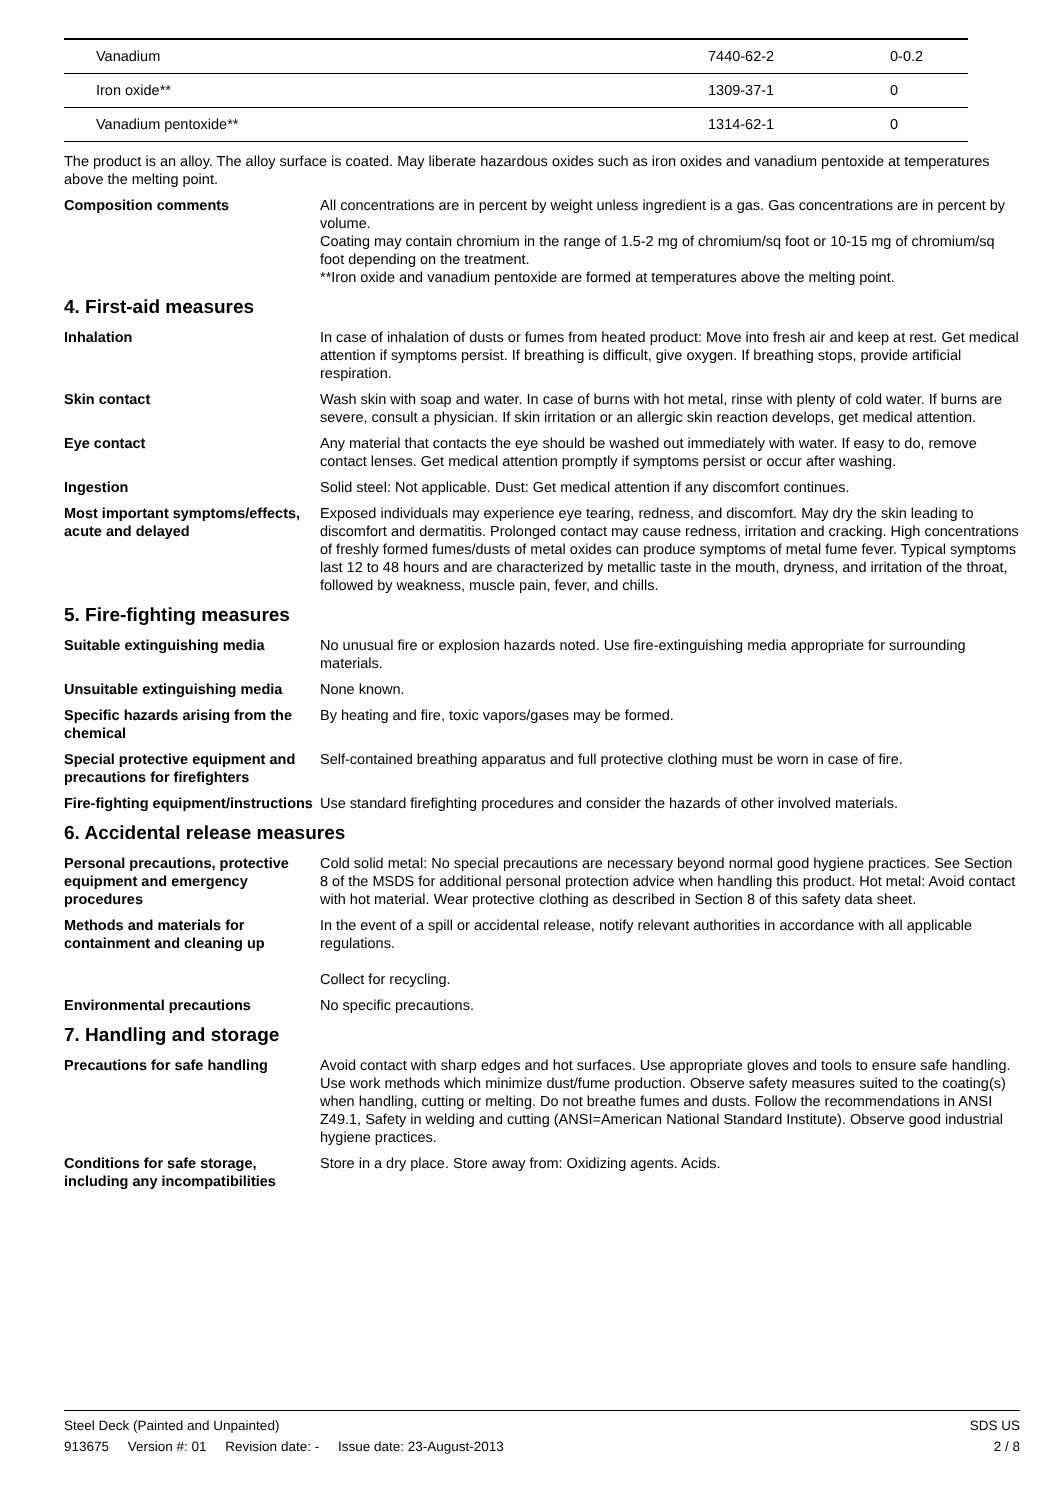| Vanadium | 7440-62-2 | 0-0.2 |
| Iron oxide** | 1309-37-1 | 0 |
| Vanadium pentoxide** | 1314-62-1 | 0 |
The product is an alloy. The alloy surface is coated. May liberate hazardous oxides such as iron oxides and vanadium pentoxide at temperatures above the melting point.
Composition comments All concentrations are in percent by weight unless ingredient is a gas. Gas concentrations are in percent by volume.
Coating may contain chromium in the range of 1.5-2 mg of chromium/sq foot or 10-15 mg of chromium/sq foot depending on the treatment.
**Iron oxide and vanadium pentoxide are formed at temperatures above the melting point.
4. First-aid measures
Inhalation In case of inhalation of dusts or fumes from heated product: Move into fresh air and keep at rest. Get medical attention if symptoms persist. If breathing is difficult, give oxygen. If breathing stops, provide artificial respiration.
Skin contact Wash skin with soap and water. In case of burns with hot metal, rinse with plenty of cold water. If burns are severe, consult a physician. If skin irritation or an allergic skin reaction develops, get medical attention.
Eye contact Any material that contacts the eye should be washed out immediately with water. If easy to do, remove contact lenses. Get medical attention promptly if symptoms persist or occur after washing.
Ingestion Solid steel: Not applicable. Dust: Get medical attention if any discomfort continues.
Most important symptoms/effects, acute and delayed
Exposed individuals may experience eye tearing, redness, and discomfort. May dry the skin leading to discomfort and dermatitis. Prolonged contact may cause redness, irritation and cracking. High concentrations of freshly formed fumes/dusts of metal oxides can produce symptoms of metal fume fever. Typical symptoms last 12 to 48 hours and are characterized by metallic taste in the mouth, dryness, and irritation of the throat, followed by weakness, muscle pain, fever, and chills.
5. Fire-fighting measures
Suitable extinguishing media No unusual fire or explosion hazards noted. Use fire-extinguishing media appropriate for surrounding materials.
Unsuitable extinguishing media
None known.
Specific hazards arising from the chemical
By heating and fire, toxic vapors/gases may be formed.
Special protective equipment and precautions for firefighters
Self-contained breathing apparatus and full protective clothing must be worn in case of fire.
Fire-fighting equipment/instructions
Use standard firefighting procedures and consider the hazards of other involved materials.
6. Accidental release measures
Personal precautions, protective equipment and emergency procedures
Cold solid metal: No special precautions are necessary beyond normal good hygiene practices. See Section 8 of the MSDS for additional personal protection advice when handling this product. Hot metal: Avoid contact with hot material. Wear protective clothing as described in Section 8 of this safety data sheet.
Methods and materials for containment and cleaning up
In the event of a spill or accidental release, notify relevant authorities in accordance with all applicable regulations.
Collect for recycling.
Environmental precautions No specific precautions.
7. Handling and storage
Precautions for safe handling Avoid contact with sharp edges and hot surfaces. Use appropriate gloves and tools to ensure safe handling. Use work methods which minimize dust/fume production. Observe safety measures suited to the coating(s) when handling, cutting or melting. Do not breathe fumes and dusts. Follow the recommendations in ANSI Z49.1, Safety in welding and cutting (ANSI=American National Standard Institute). Observe good industrial hygiene practices.
Conditions for safe storage, including any incompatibilities
Store in a dry place. Store away from: Oxidizing agents. Acids.
Steel Deck (Painted and Unpainted) SDS US
913675 Version #: 01 Revision date: - Issue date: 23-August-2013 2 / 8